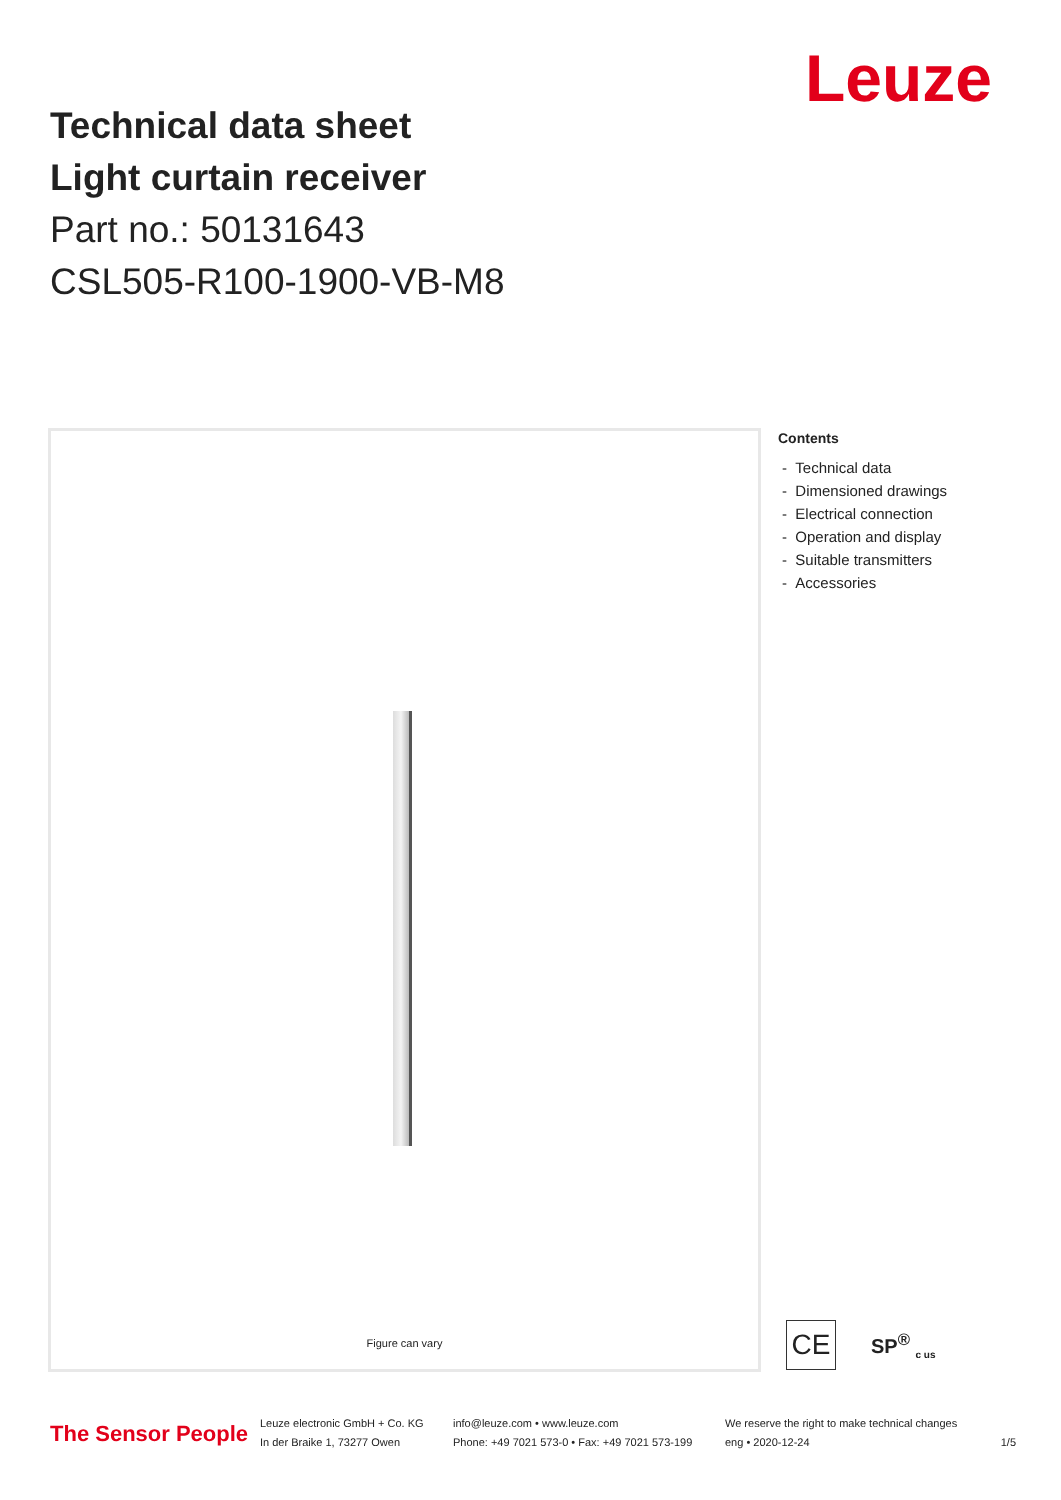Leuze
Technical data sheet
Light curtain receiver
Part no.: 50131643
CSL505-R100-1900-VB-M8
Figure can vary
Contents
- Technical data
- Dimensioned drawings
- Electrical connection
- Operation and display
- Suitable transmitters
- Accessories
CE
SP<sup>®</sup> <sub>c us</sub>
The Sensor People
Leuze electronic GmbH + Co. KG
In der Braike 1, 73277 Owen
info@leuze.com • www.leuze.com
Phone: +49 7021 573-0 • Fax: +49 7021 573-199
We reserve the right to make technical changes
eng • 2020-12-24
1/5